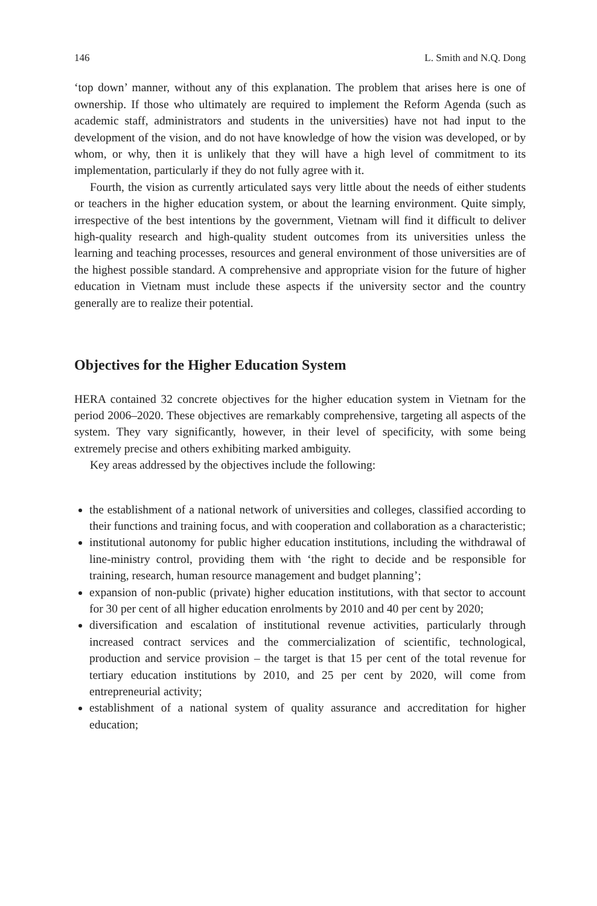146 L. Smith and N.Q. Dong
‘top down’ manner, without any of this explanation. The problem that arises here is one of ownership. If those who ultimately are required to implement the Reform Agenda (such as academic staff, administrators and students in the universities) have not had input to the development of the vision, and do not have knowledge of how the vision was developed, or by whom, or why, then it is unlikely that they will have a high level of commitment to its implementation, particularly if they do not fully agree with it.
Fourth, the vision as currently articulated says very little about the needs of either students or teachers in the higher education system, or about the learning environment. Quite simply, irrespective of the best intentions by the government, Vietnam will find it difficult to deliver high-quality research and high-quality student outcomes from its universities unless the learning and teaching processes, resources and general environment of those universities are of the highest possible standard. A comprehensive and appropriate vision for the future of higher education in Vietnam must include these aspects if the university sector and the country generally are to realize their potential.
Objectives for the Higher Education System
HERA contained 32 concrete objectives for the higher education system in Vietnam for the period 2006–2020. These objectives are remarkably comprehensive, targeting all aspects of the system. They vary significantly, however, in their level of specificity, with some being extremely precise and others exhibiting marked ambiguity.
Key areas addressed by the objectives include the following:
the establishment of a national network of universities and colleges, classified according to their functions and training focus, and with cooperation and collaboration as a characteristic;
institutional autonomy for public higher education institutions, including the withdrawal of line-ministry control, providing them with ‘the right to decide and be responsible for training, research, human resource management and budget planning’;
expansion of non-public (private) higher education institutions, with that sector to account for 30 per cent of all higher education enrolments by 2010 and 40 per cent by 2020;
diversification and escalation of institutional revenue activities, particularly through increased contract services and the commercialization of scientific, technological, production and service provision – the target is that 15 per cent of the total revenue for tertiary education institutions by 2010, and 25 per cent by 2020, will come from entrepreneurial activity;
establishment of a national system of quality assurance and accreditation for higher education;